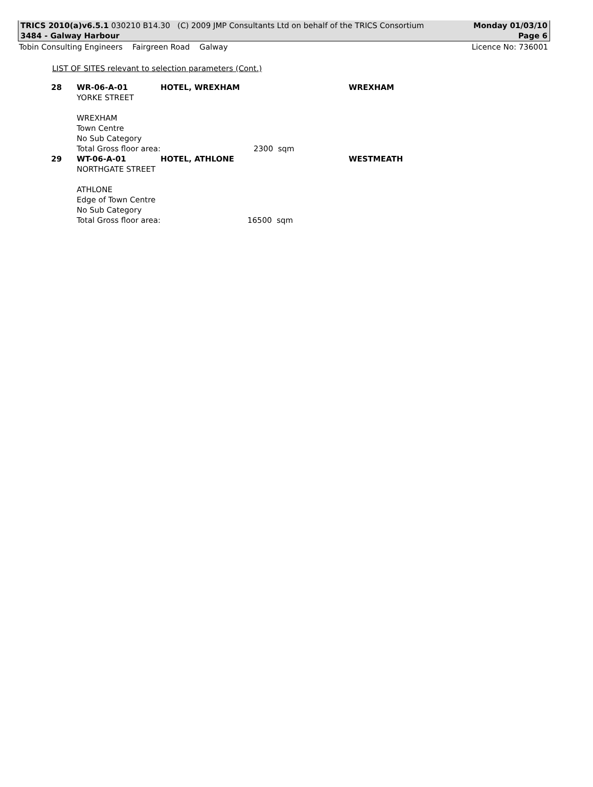TRICS 2010(a)v6.5.1 030210 B14.30 (C) 2009 JMP Consultants Ltd on behalf of the TRICS Consortium Monday 01/03/10
3484 - Galway Harbour Page 6
Tobin Consulting Engineers Fairgreen Road Galway Licence No: 736001
LIST OF SITES relevant to selection parameters (Cont.)
| 28 | WR-06-A-01 | HOTEL, WREXHAM | | | WREXHAM |
| | YORKE STREET | | | | |
| | WREXHAM | | | | |
| | Town Centre | | | | |
| | No Sub Category | | | | |
| | Total Gross floor area: | | 2300 sqm | | |
| 29 | WT-06-A-01 | HOTEL, ATHLONE | | | WESTMEATH |
| | NORTHGATE STREET | | | | |
| | ATHLONE | | | | |
| | Edge of Town Centre | | | | |
| | No Sub Category | | | | |
| | Total Gross floor area: | | 16500 sqm | | |